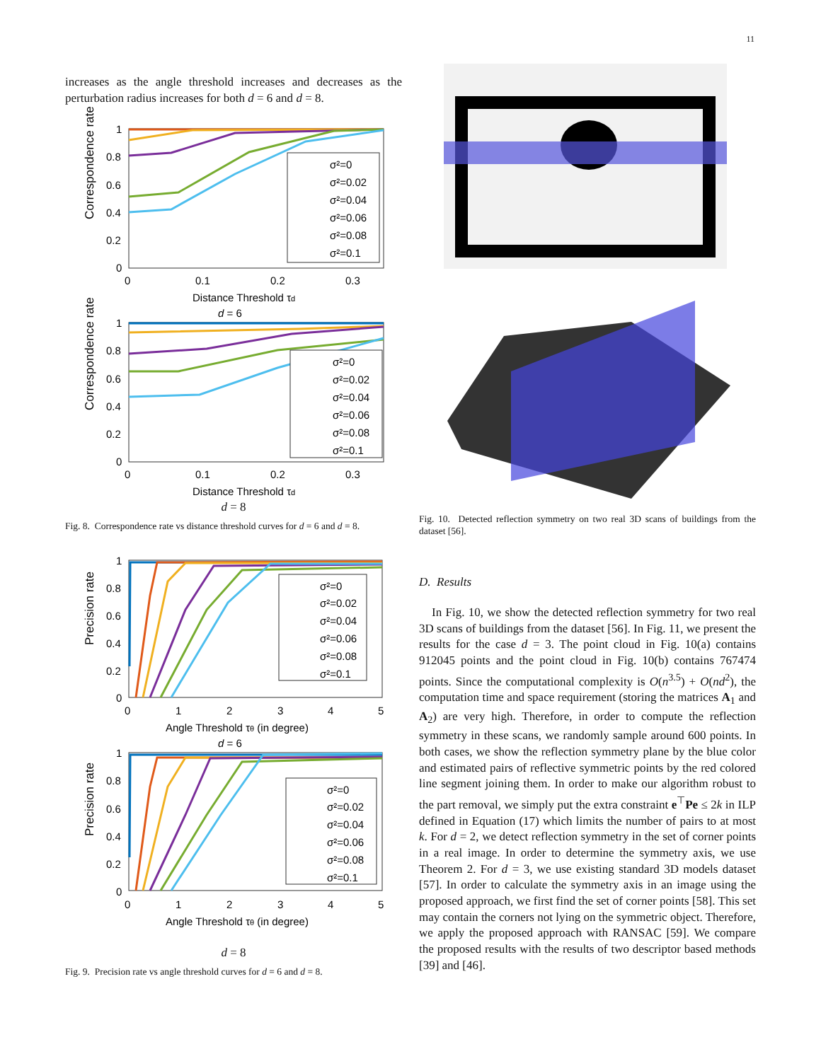11
increases as the angle threshold increases and decreases as the perturbation radius increases for both d = 6 and d = 8.
Correspondence rate
1
0.8
0.6
0.4
0.2
0
0
0.1
0.2
0.3
Distance Threshold τd
d = 6
σ²=0
σ²=0.02
σ²=0.04
σ²=0.06
σ²=0.08
σ²=0.1
Correspondence rate
1
0.8
0.6
0.4
0.2
0
0
0.1
0.2
0.3
Distance Threshold τd
σ²=0
σ²=0.02
σ²=0.04
σ²=0.06
σ²=0.08
σ²=0.1
d = 8
Fig. 8. Correspondence rate vs distance threshold curves for d = 6 and d = 8.
Precision rate
1
0.8
0.6
0.4
0.2
0
0
1
2
3
4
5
Angle Threshold τθ (in degree)
d = 6
σ²=0
σ²=0.02
σ²=0.04
σ²=0.06
σ²=0.08
σ²=0.1
Precision rate
1
0.8
0.6
0.4
0.2
0
0
1
2
3
4
5
Angle Threshold τθ (in degree)
σ²=0
σ²=0.02
σ²=0.04
σ²=0.06
σ²=0.08
σ²=0.1
d = 8
Fig. 9. Precision rate vs angle threshold curves for d = 6 and d = 8.
Fig. 10. Detected reflection symmetry on two real 3D scans of buildings from the dataset [56].
D. Results
In Fig. 10, we show the detected reflection symmetry for two real 3D scans of buildings from the dataset [56]. In Fig. 11, we present the results for the case d = 3. The point cloud in Fig. 10(a) contains 912045 points and the point cloud in Fig. 10(b) contains 767474 points. Since the computational complexity is O(n<sup>3.5</sup>) + O(nd<sup>2</sup>), the computation time and space requirement (storing the matrices A<sub>1</sub> and A<sub>2</sub>) are very high. Therefore, in order to compute the reflection symmetry in these scans, we randomly sample around 600 points. In both cases, we show the reflection symmetry plane by the blue color and estimated pairs of reflective symmetric points by the red colored line segment joining them. In order to make our algorithm robust to the part removal, we simply put the extra constraint e<sup>⊤</sup>Pe ≤ 2k in ILP defined in Equation (17) which limits the number of pairs to at most k. For d = 2, we detect reflection symmetry in the set of corner points in a real image. In order to determine the symmetry axis, we use Theorem 2. For d = 3, we use existing standard 3D models dataset [57]. In order to calculate the symmetry axis in an image using the proposed approach, we first find the set of corner points [58]. This set may contain the corners not lying on the symmetric object. Therefore, we apply the proposed approach with RANSAC [59]. We compare the proposed results with the results of two descriptor based methods [39] and [46].